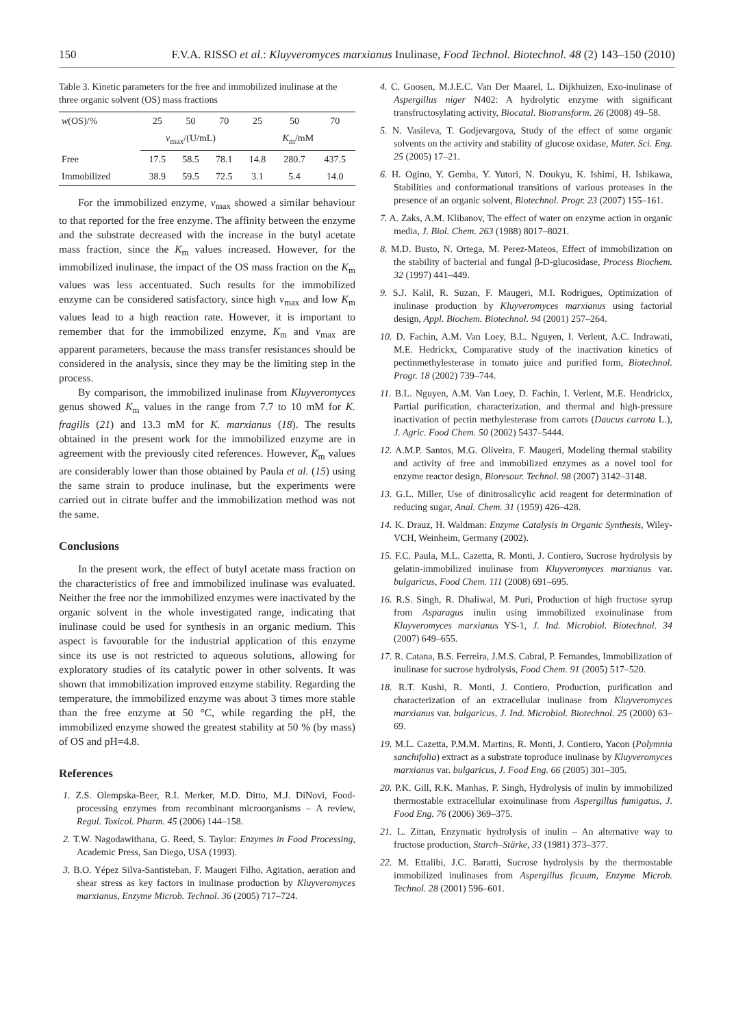150 F.V.A. RISSO et al.: Kluyveromyces marxianus Inulinase, Food Technol. Biotechnol. 48 (2) 143–150 (2010)
Table 3. Kinetic parameters for the free and immobilized inulinase at the three organic solvent (OS) mass fractions
| w (OS)/% | 25 | 50 | 70 | 25 | 50 | 70 |
| --- | --- | --- | --- | --- | --- | --- |
| | v<sub>max</sub>/(U/mL) | | | K<sub>m</sub>/mM | | |
| Free | 17.5 | 58.5 | 78.1 | 14.8 | 280.7 | 437.5 |
| Immobilized | 38.9 | 59.5 | 72.5 | 3.1 | 5.4 | 14.0 |
For the immobilized enzyme, v<sub>max</sub> showed a similar behaviour to that reported for the free enzyme. The affinity between the enzyme and the substrate decreased with the increase in the butyl acetate mass fraction, since the K<sub>m</sub> values increased. However, for the immobilized inulinase, the impact of the OS mass fraction on the K<sub>m</sub> values was less accentuated. Such results for the immobilized enzyme can be considered satisfactory, since high v<sub>max</sub> and low K<sub>m</sub> values lead to a high reaction rate. However, it is important to remember that for the immobilized enzyme, K<sub>m</sub> and v<sub>max</sub> are apparent parameters, because the mass transfer resistances should be considered in the analysis, since they may be the limiting step in the process.
By comparison, the immobilized inulinase from Kluyveromyces genus showed K<sub>m</sub> values in the range from 7.7 to 10 mM for K. fragilis (21) and 13.3 mM for K. marxianus (18). The results obtained in the present work for the immobilized enzyme are in agreement with the previously cited references. However, K<sub>m</sub> values are considerably lower than those obtained by Paula et al. (15) using the same strain to produce inulinase, but the experiments were carried out in citrate buffer and the immobilization method was not the same.
Conclusions
In the present work, the effect of butyl acetate mass fraction on the characteristics of free and immobilized inulinase was evaluated. Neither the free nor the immobilized enzymes were inactivated by the organic solvent in the whole investigated range, indicating that inulinase could be used for synthesis in an organic medium. This aspect is favourable for the industrial application of this enzyme since its use is not restricted to aqueous solutions, allowing for exploratory studies of its catalytic power in other solvents. It was shown that immobilization improved enzyme stability. Regarding the temperature, the immobilized enzyme was about 3 times more stable than the free enzyme at 50 °C, while regarding the pH, the immobilized enzyme showed the greatest stability at 50 % (by mass) of OS and pH=4.8.
References
1. Z.S. Olempska-Beer, R.I. Merker, M.D. Ditto, M.J. DiNovi, Food-processing enzymes from recombinant microorganisms – A review, Regul. Toxicol. Pharm. 45 (2006) 144–158.
2. T.W. Nagodawithana, G. Reed, S. Taylor: Enzymes in Food Processing, Academic Press, San Diego, USA (1993).
3. B.O. Yépez Silva-Santisteban, F. Maugeri Filho, Agitation, aeration and shear stress as key factors in inulinase production by Kluyveromyces marxianus, Enzyme Microb. Technol. 36 (2005) 717–724.
4. C. Goosen, M.J.E.C. Van Der Maarel, L. Dijkhuizen, Exo-inulinase of Aspergillus niger N402: A hydrolytic enzyme with significant transfructosylating activity, Biocatal. Biotransform. 26 (2008) 49–58.
5. N. Vasileva, T. Godjevargova, Study of the effect of some organic solvents on the activity and stability of glucose oxidase, Mater. Sci. Eng. 25 (2005) 17–21.
6. H. Ogino, Y. Gemba, Y. Yutori, N. Doukyu, K. Ishimi, H. Ishikawa, Stabilities and conformational transitions of various proteases in the presence of an organic solvent, Biotechnol. Progr. 23 (2007) 155–161.
7. A. Zaks, A.M. Klibanov, The effect of water on enzyme action in organic media, J. Biol. Chem. 263 (1988) 8017–8021.
8. M.D. Busto, N. Ortega, M. Perez-Mateos, Effect of immobilization on the stability of bacterial and fungal β-D-glucosidase, Process Biochem. 32 (1997) 441–449.
9. S.J. Kalil, R. Suzan, F. Maugeri, M.I. Rodrigues, Optimization of inulinase production by Kluyveromyces marxianus using factorial design, Appl. Biochem. Biotechnol. 94 (2001) 257–264.
10. D. Fachin, A.M. Van Loey, B.L. Nguyen, I. Verlent, A.C. Indrawati, M.E. Hedrickx, Comparative study of the inactivation kinetics of pectinmethylesterase in tomato juice and purified form, Biotechnol. Progr. 18 (2002) 739–744.
11. B.L. Nguyen, A.M. Van Loey, D. Fachin, I. Verlent, M.E. Hendrickx, Partial purification, characterization, and thermal and high-pressure inactivation of pectin methylesterase from carrots (Daucus carrota L.), J. Agric. Food Chem. 50 (2002) 5437–5444.
12. A.M.P. Santos, M.G. Oliveira, F. Maugeri, Modeling thermal stability and activity of free and immobilized enzymes as a novel tool for enzyme reactor design, Bioresour. Technol. 98 (2007) 3142–3148.
13. G.L. Miller, Use of dinitrosalicylic acid reagent for determination of reducing sugar, Anal. Chem. 31 (1959) 426–428.
14. K. Drauz, H. Waldman: Enzyme Catalysis in Organic Synthesis, Wiley-VCH, Weinheim, Germany (2002).
15. F.C. Paula, M.L. Cazetta, R. Monti, J. Contiero, Sucrose hydrolysis by gelatin-immobilized inulinase from Kluyveromyces marxianus var. bulgaricus, Food Chem. 111 (2008) 691–695.
16. R.S. Singh, R. Dhaliwal, M. Puri, Production of high fructose syrup from Asparagus inulin using immobilized exoinulinase from Kluyveromyces marxianus YS-1, J. Ind. Microbiol. Biotechnol. 34 (2007) 649–655.
17. R. Catana, B.S. Ferreira, J.M.S. Cabral, P. Fernandes, Immobilization of inulinase for sucrose hydrolysis, Food Chem. 91 (2005) 517–520.
18. R.T. Kushi, R. Monti, J. Contiero, Production, purification and characterization of an extracellular inulinase from Kluyveromyces marxianus var. bulgaricus, J. Ind. Microbiol. Biotechnol. 25 (2000) 63–69.
19. M.L. Cazetta, P.M.M. Martins, R. Monti, J. Contiero, Yacon (Polymnia sanchifolia) extract as a substrate toproduce inulinase by Kluyveromyces marxianus var. bulgaricus, J. Food Eng. 66 (2005) 301–305.
20. P.K. Gill, R.K. Manhas, P. Singh, Hydrolysis of inulin by immobilized thermostable extracellular exoinulinase from Aspergillus fumigatus, J. Food Eng. 76 (2006) 369–375.
21. L. Zittan, Enzymatic hydrolysis of inulin – An alternative way to fructose production, Starch–Stärke, 33 (1981) 373–377.
22. M. Ettalibi, J.C. Baratti, Sucrose hydrolysis by the thermostable immobilized inulinases from Aspergillus ficuum, Enzyme Microb. Technol. 28 (2001) 596–601.